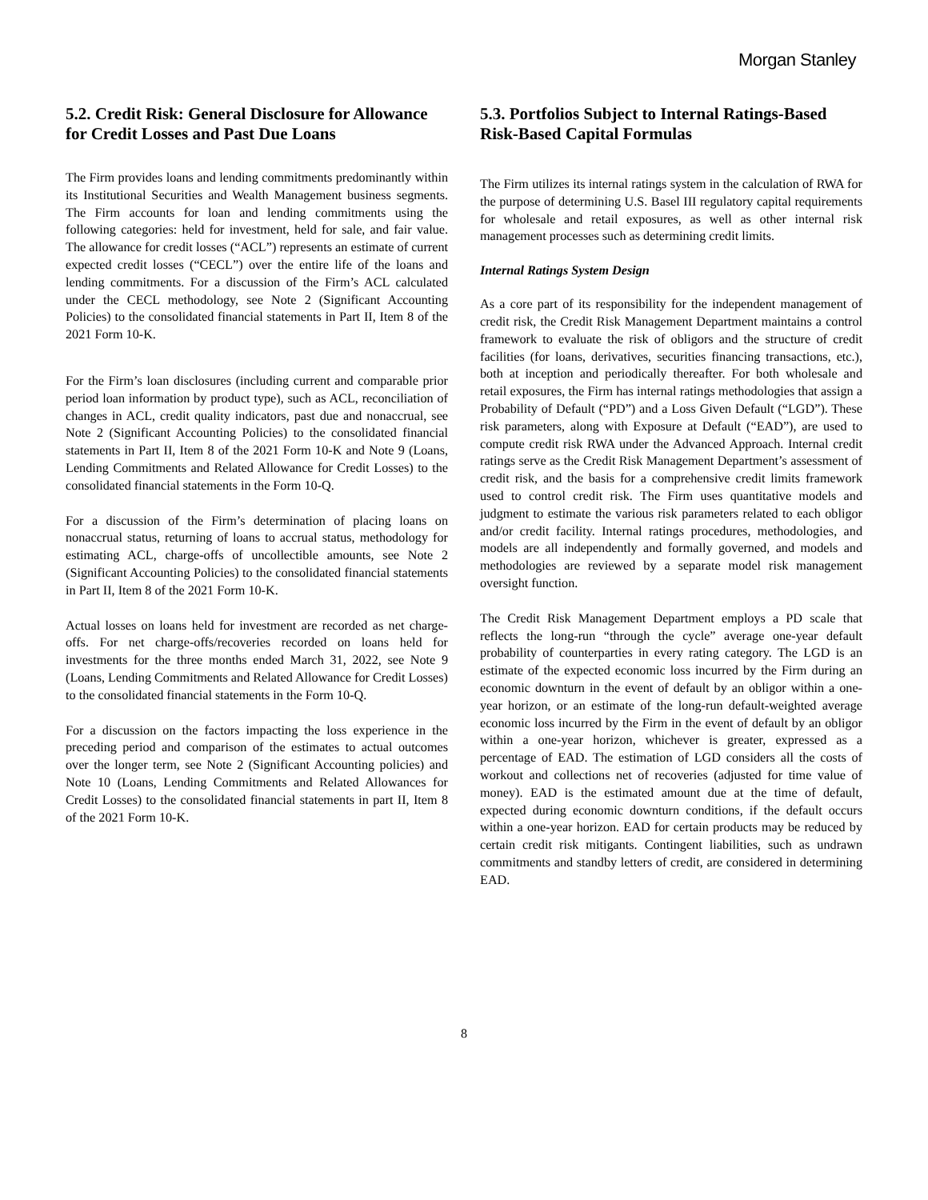Morgan Stanley
5.2. Credit Risk: General Disclosure for Allowance for Credit Losses and Past Due Loans
The Firm provides loans and lending commitments predominantly within its Institutional Securities and Wealth Management business segments. The Firm accounts for loan and lending commitments using the following categories: held for investment, held for sale, and fair value. The allowance for credit losses (“ACL”) represents an estimate of current expected credit losses (“CECL”) over the entire life of the loans and lending commitments. For a discussion of the Firm’s ACL calculated under the CECL methodology, see Note 2 (Significant Accounting Policies) to the consolidated financial statements in Part II, Item 8 of the 2021 Form 10-K.
For the Firm’s loan disclosures (including current and comparable prior period loan information by product type), such as ACL, reconciliation of changes in ACL, credit quality indicators, past due and nonaccrual, see Note 2 (Significant Accounting Policies) to the consolidated financial statements in Part II, Item 8 of the 2021 Form 10-K and Note 9 (Loans, Lending Commitments and Related Allowance for Credit Losses) to the consolidated financial statements in the Form 10-Q.
For a discussion of the Firm’s determination of placing loans on nonaccrual status, returning of loans to accrual status, methodology for estimating ACL, charge-offs of uncollectible amounts, see Note 2 (Significant Accounting Policies) to the consolidated financial statements in Part II, Item 8 of the 2021 Form 10-K.
Actual losses on loans held for investment are recorded as net charge-offs. For net charge-offs/recoveries recorded on loans held for investments for the three months ended March 31, 2022, see Note 9 (Loans, Lending Commitments and Related Allowance for Credit Losses) to the consolidated financial statements in the Form 10-Q.
For a discussion on the factors impacting the loss experience in the preceding period and comparison of the estimates to actual outcomes over the longer term, see Note 2 (Significant Accounting policies) and Note 10 (Loans, Lending Commitments and Related Allowances for Credit Losses) to the consolidated financial statements in part II, Item 8 of the 2021 Form 10-K.
5.3. Portfolios Subject to Internal Ratings-Based Risk-Based Capital Formulas
The Firm utilizes its internal ratings system in the calculation of RWA for the purpose of determining U.S. Basel III regulatory capital requirements for wholesale and retail exposures, as well as other internal risk management processes such as determining credit limits.
Internal Ratings System Design
As a core part of its responsibility for the independent management of credit risk, the Credit Risk Management Department maintains a control framework to evaluate the risk of obligors and the structure of credit facilities (for loans, derivatives, securities financing transactions, etc.), both at inception and periodically thereafter. For both wholesale and retail exposures, the Firm has internal ratings methodologies that assign a Probability of Default (“PD”) and a Loss Given Default (“LGD”). These risk parameters, along with Exposure at Default (“EAD”), are used to compute credit risk RWA under the Advanced Approach. Internal credit ratings serve as the Credit Risk Management Department’s assessment of credit risk, and the basis for a comprehensive credit limits framework used to control credit risk. The Firm uses quantitative models and judgment to estimate the various risk parameters related to each obligor and/or credit facility. Internal ratings procedures, methodologies, and models are all independently and formally governed, and models and methodologies are reviewed by a separate model risk management oversight function.
The Credit Risk Management Department employs a PD scale that reflects the long-run “through the cycle” average one-year default probability of counterparties in every rating category. The LGD is an estimate of the expected economic loss incurred by the Firm during an economic downturn in the event of default by an obligor within a one-year horizon, or an estimate of the long-run default-weighted average economic loss incurred by the Firm in the event of default by an obligor within a one-year horizon, whichever is greater, expressed as a percentage of EAD. The estimation of LGD considers all the costs of workout and collections net of recoveries (adjusted for time value of money). EAD is the estimated amount due at the time of default, expected during economic downturn conditions, if the default occurs within a one-year horizon. EAD for certain products may be reduced by certain credit risk mitigants. Contingent liabilities, such as undrawn commitments and standby letters of credit, are considered in determining EAD.
8